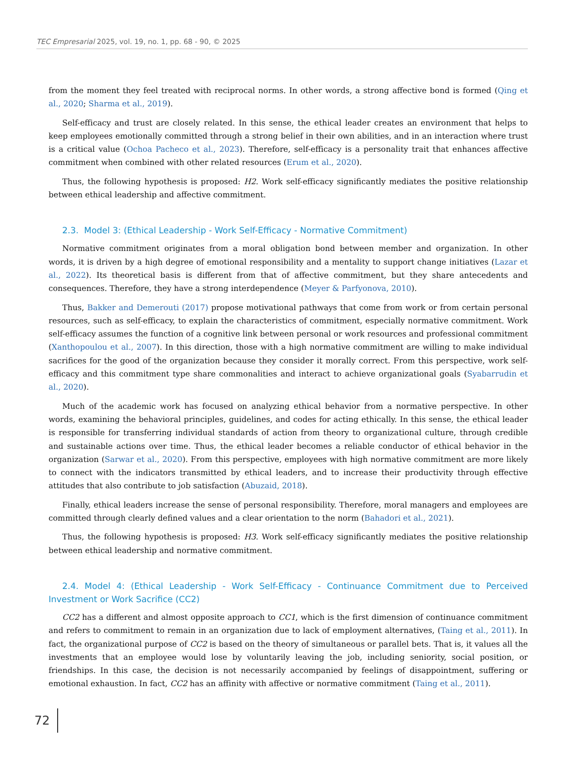TEC Empresarial 2025, vol. 19, no. 1, pp. 68 - 90, © 2025
from the moment they feel treated with reciprocal norms. In other words, a strong affective bond is formed (Qing et al., 2020; Sharma et al., 2019).
Self-efficacy and trust are closely related. In this sense, the ethical leader creates an environment that helps to keep employees emotionally committed through a strong belief in their own abilities, and in an interaction where trust is a critical value (Ochoa Pacheco et al., 2023). Therefore, self-efficacy is a personality trait that enhances affective commitment when combined with other related resources (Erum et al., 2020).
Thus, the following hypothesis is proposed: H2. Work self-efficacy significantly mediates the positive relationship between ethical leadership and affective commitment.
2.3. Model 3: (Ethical Leadership - Work Self-Efficacy - Normative Commitment)
Normative commitment originates from a moral obligation bond between member and organization. In other words, it is driven by a high degree of emotional responsibility and a mentality to support change initiatives (Lazar et al., 2022). Its theoretical basis is different from that of affective commitment, but they share antecedents and consequences. Therefore, they have a strong interdependence (Meyer & Parfyonova, 2010).
Thus, Bakker and Demerouti (2017) propose motivational pathways that come from work or from certain personal resources, such as self-efficacy, to explain the characteristics of commitment, especially normative commitment. Work self-efficacy assumes the function of a cognitive link between personal or work resources and professional commitment (Xanthopoulou et al., 2007). In this direction, those with a high normative commitment are willing to make individual sacrifices for the good of the organization because they consider it morally correct. From this perspective, work self-efficacy and this commitment type share commonalities and interact to achieve organizational goals (Syabarrudin et al., 2020).
Much of the academic work has focused on analyzing ethical behavior from a normative perspective. In other words, examining the behavioral principles, guidelines, and codes for acting ethically. In this sense, the ethical leader is responsible for transferring individual standards of action from theory to organizational culture, through credible and sustainable actions over time. Thus, the ethical leader becomes a reliable conductor of ethical behavior in the organization (Sarwar et al., 2020). From this perspective, employees with high normative commitment are more likely to connect with the indicators transmitted by ethical leaders, and to increase their productivity through effective attitudes that also contribute to job satisfaction (Abuzaid, 2018).
Finally, ethical leaders increase the sense of personal responsibility. Therefore, moral managers and employees are committed through clearly defined values and a clear orientation to the norm (Bahadori et al., 2021).
Thus, the following hypothesis is proposed: H3. Work self-efficacy significantly mediates the positive relationship between ethical leadership and normative commitment.
2.4. Model 4: (Ethical Leadership - Work Self-Efficacy - Continuance Commitment due to Perceived Investment or Work Sacrifice (CC2)
CC2 has a different and almost opposite approach to CC1, which is the first dimension of continuance commitment and refers to commitment to remain in an organization due to lack of employment alternatives, (Taing et al., 2011). In fact, the organizational purpose of CC2 is based on the theory of simultaneous or parallel bets. That is, it values all the investments that an employee would lose by voluntarily leaving the job, including seniority, social position, or friendships. In this case, the decision is not necessarily accompanied by feelings of disappointment, suffering or emotional exhaustion. In fact, CC2 has an affinity with affective or normative commitment (Taing et al., 2011).
72